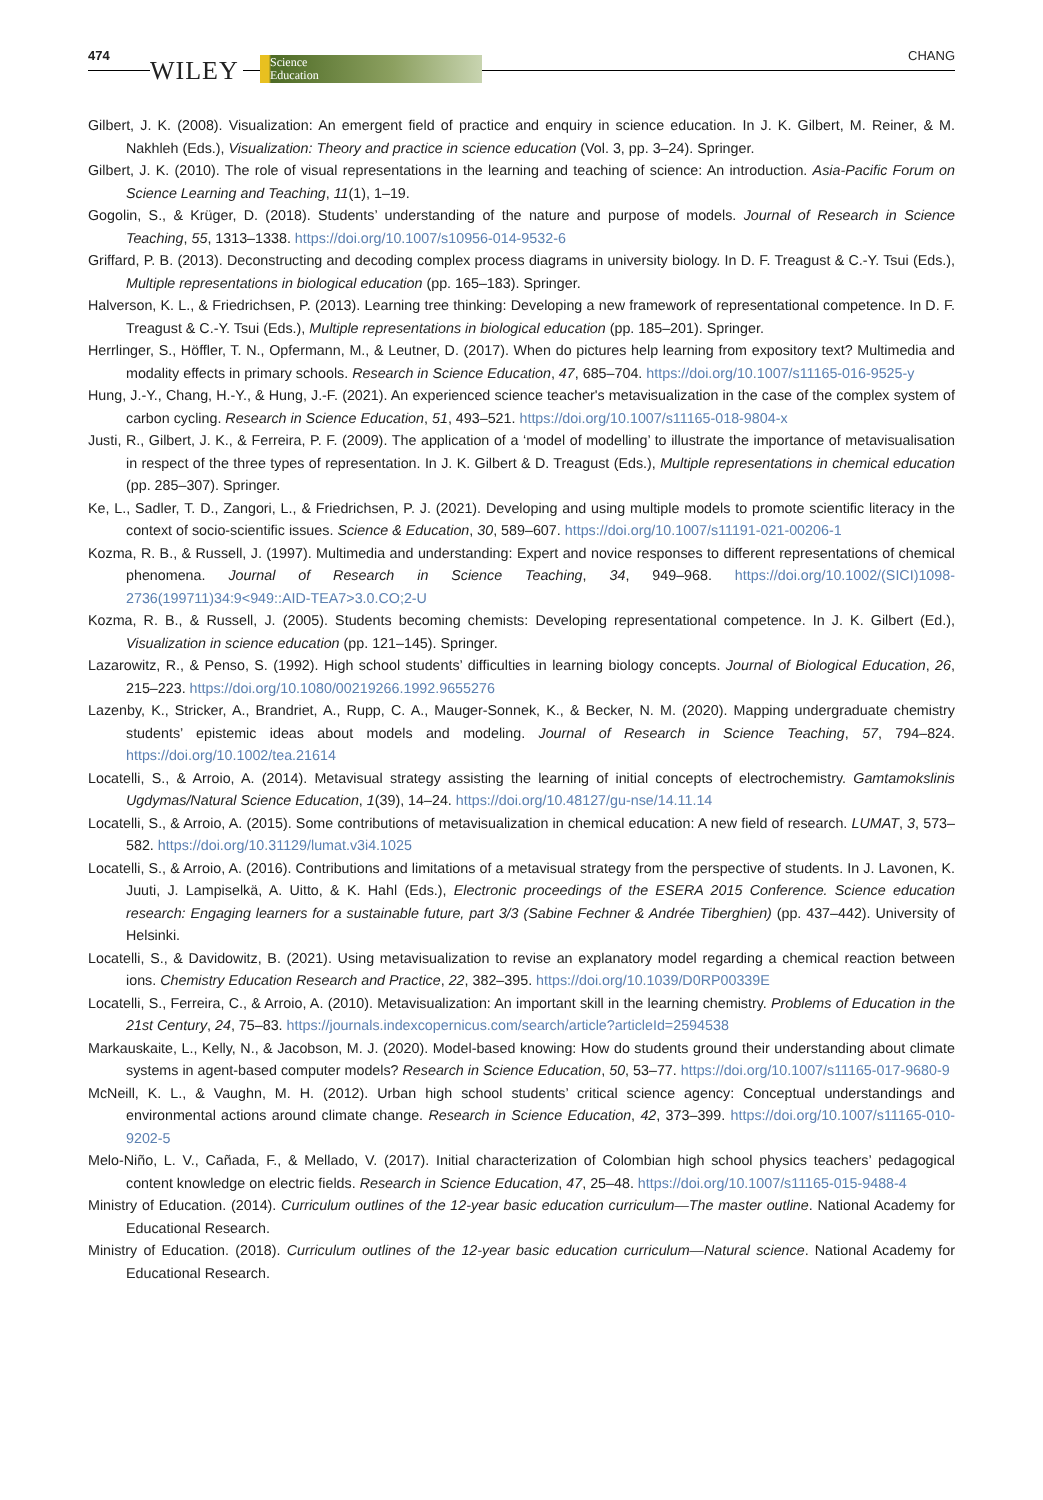474
WILEY
Science
Education
CHANG
Gilbert, J. K. (2008). Visualization: An emergent field of practice and enquiry in science education. In J. K. Gilbert, M. Reiner, & M. Nakhleh (Eds.), Visualization: Theory and practice in science education (Vol. 3, pp. 3–24). Springer.
Gilbert, J. K. (2010). The role of visual representations in the learning and teaching of science: An introduction. Asia-Pacific Forum on Science Learning and Teaching, 11(1), 1–19.
Gogolin, S., & Krüger, D. (2018). Students’ understanding of the nature and purpose of models. Journal of Research in Science Teaching, 55, 1313–1338. https://doi.org/10.1007/s10956-014-9532-6
Griffard, P. B. (2013). Deconstructing and decoding complex process diagrams in university biology. In D. F. Treagust & C.-Y. Tsui (Eds.), Multiple representations in biological education (pp. 165–183). Springer.
Halverson, K. L., & Friedrichsen, P. (2013). Learning tree thinking: Developing a new framework of representational competence. In D. F. Treagust & C.-Y. Tsui (Eds.), Multiple representations in biological education (pp. 185–201). Springer.
Herrlinger, S., Höffler, T. N., Opfermann, M., & Leutner, D. (2017). When do pictures help learning from expository text? Multimedia and modality effects in primary schools. Research in Science Education, 47, 685–704. https://doi.org/10.1007/s11165-016-9525-y
Hung, J.-Y., Chang, H.-Y., & Hung, J.-F. (2021). An experienced science teacher's metavisualization in the case of the complex system of carbon cycling. Research in Science Education, 51, 493–521. https://doi.org/10.1007/s11165-018-9804-x
Justi, R., Gilbert, J. K., & Ferreira, P. F. (2009). The application of a ‘model of modelling’ to illustrate the importance of metavisualisation in respect of the three types of representation. In J. K. Gilbert & D. Treagust (Eds.), Multiple representations in chemical education (pp. 285–307). Springer.
Ke, L., Sadler, T. D., Zangori, L., & Friedrichsen, P. J. (2021). Developing and using multiple models to promote scientific literacy in the context of socio-scientific issues. Science & Education, 30, 589–607. https://doi.org/10.1007/s11191-021-00206-1
Kozma, R. B., & Russell, J. (1997). Multimedia and understanding: Expert and novice responses to different representations of chemical phenomena. Journal of Research in Science Teaching, 34, 949–968. https://doi.org/10.1002/(SICI)1098-2736(199711)34:9<949::AID-TEA7>3.0.CO;2-U
Kozma, R. B., & Russell, J. (2005). Students becoming chemists: Developing representational competence. In J. K. Gilbert (Ed.), Visualization in science education (pp. 121–145). Springer.
Lazarowitz, R., & Penso, S. (1992). High school students’ difficulties in learning biology concepts. Journal of Biological Education, 26, 215–223. https://doi.org/10.1080/00219266.1992.9655276
Lazenby, K., Stricker, A., Brandriet, A., Rupp, C. A., Mauger-Sonnek, K., & Becker, N. M. (2020). Mapping undergraduate chemistry students’ epistemic ideas about models and modeling. Journal of Research in Science Teaching, 57, 794–824. https://doi.org/10.1002/tea.21614
Locatelli, S., & Arroio, A. (2014). Metavisual strategy assisting the learning of initial concepts of electrochemistry. Gamtamokslinis Ugdymas/Natural Science Education, 1(39), 14–24. https://doi.org/10.48127/gu-nse/14.11.14
Locatelli, S., & Arroio, A. (2015). Some contributions of metavisualization in chemical education: A new field of research. LUMAT, 3, 573–582. https://doi.org/10.31129/lumat.v3i4.1025
Locatelli, S., & Arroio, A. (2016). Contributions and limitations of a metavisual strategy from the perspective of students. In J. Lavonen, K. Juuti, J. Lampiselkä, A. Uitto, & K. Hahl (Eds.), Electronic proceedings of the ESERA 2015 Conference. Science education research: Engaging learners for a sustainable future, part 3/3 (Sabine Fechner & Andrée Tiberghien) (pp. 437–442). University of Helsinki.
Locatelli, S., & Davidowitz, B. (2021). Using metavisualization to revise an explanatory model regarding a chemical reaction between ions. Chemistry Education Research and Practice, 22, 382–395. https://doi.org/10.1039/D0RP00339E
Locatelli, S., Ferreira, C., & Arroio, A. (2010). Metavisualization: An important skill in the learning chemistry. Problems of Education in the 21st Century, 24, 75–83. https://journals.indexcopernicus.com/search/article?articleId=2594538
Markauskaite, L., Kelly, N., & Jacobson, M. J. (2020). Model-based knowing: How do students ground their understanding about climate systems in agent-based computer models? Research in Science Education, 50, 53–77. https://doi.org/10.1007/s11165-017-9680-9
McNeill, K. L., & Vaughn, M. H. (2012). Urban high school students’ critical science agency: Conceptual understandings and environmental actions around climate change. Research in Science Education, 42, 373–399. https://doi.org/10.1007/s11165-010-9202-5
Melo-Niño, L. V., Cañada, F., & Mellado, V. (2017). Initial characterization of Colombian high school physics teachers’ pedagogical content knowledge on electric fields. Research in Science Education, 47, 25–48. https://doi.org/10.1007/s11165-015-9488-4
Ministry of Education. (2014). Curriculum outlines of the 12-year basic education curriculum—The master outline. National Academy for Educational Research.
Ministry of Education. (2018). Curriculum outlines of the 12-year basic education curriculum—Natural science. National Academy for Educational Research.